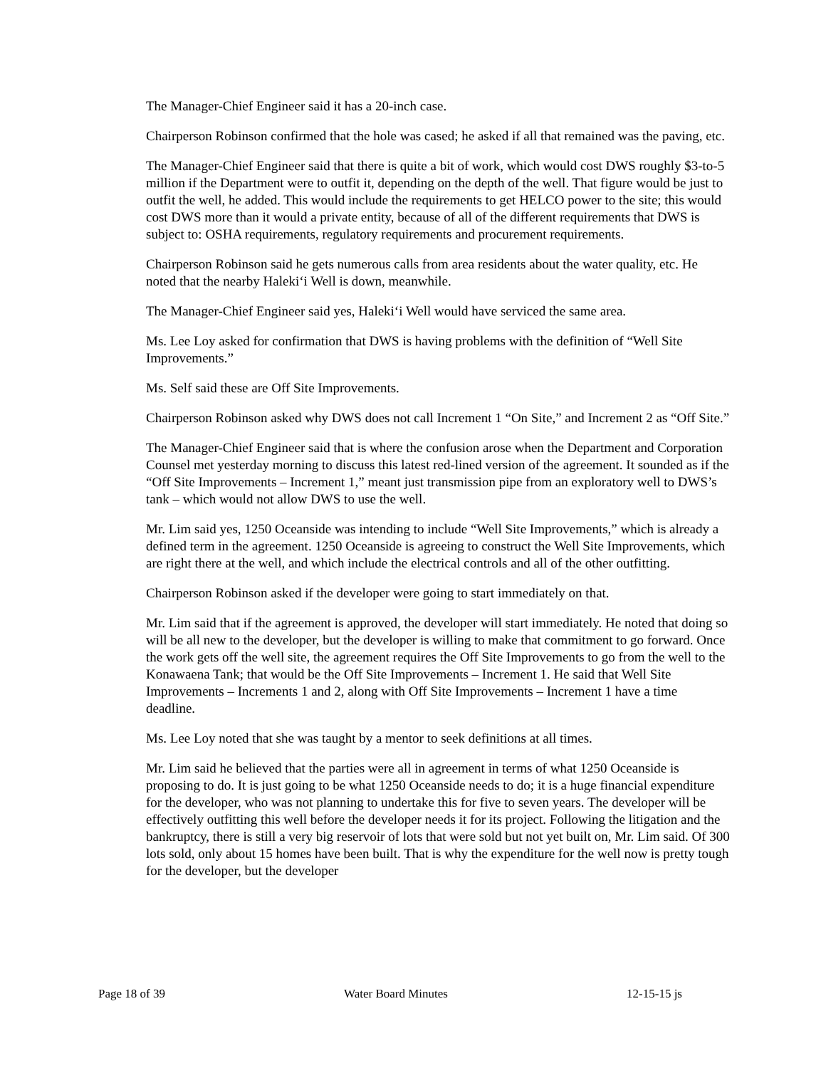The Manager-Chief Engineer said it has a 20-inch case.
Chairperson Robinson confirmed that the hole was cased; he asked if all that remained was the paving, etc.
The Manager-Chief Engineer said that there is quite a bit of work, which would cost DWS roughly $3-to-5 million if the Department were to outfit it, depending on the depth of the well. That figure would be just to outfit the well, he added. This would include the requirements to get HELCO power to the site; this would cost DWS more than it would a private entity, because of all of the different requirements that DWS is subject to: OSHA requirements, regulatory requirements and procurement requirements.
Chairperson Robinson said he gets numerous calls from area residents about the water quality, etc. He noted that the nearby Haleki‘i Well is down, meanwhile.
The Manager-Chief Engineer said yes, Haleki‘i Well would have serviced the same area.
Ms. Lee Loy asked for confirmation that DWS is having problems with the definition of “Well Site Improvements.”
Ms. Self said these are Off Site Improvements.
Chairperson Robinson asked why DWS does not call Increment 1 “On Site,” and Increment 2 as “Off Site.”
The Manager-Chief Engineer said that is where the confusion arose when the Department and Corporation Counsel met yesterday morning to discuss this latest red-lined version of the agreement. It sounded as if the “Off Site Improvements – Increment 1,” meant just transmission pipe from an exploratory well to DWS’s tank – which would not allow DWS to use the well.
Mr. Lim said yes, 1250 Oceanside was intending to include “Well Site Improvements,” which is already a defined term in the agreement. 1250 Oceanside is agreeing to construct the Well Site Improvements, which are right there at the well, and which include the electrical controls and all of the other outfitting.
Chairperson Robinson asked if the developer were going to start immediately on that.
Mr. Lim said that if the agreement is approved, the developer will start immediately. He noted that doing so will be all new to the developer, but the developer is willing to make that commitment to go forward. Once the work gets off the well site, the agreement requires the Off Site Improvements to go from the well to the Konawaena Tank; that would be the Off Site Improvements – Increment 1. He said that Well Site Improvements – Increments 1 and 2, along with Off Site Improvements – Increment 1 have a time deadline.
Ms. Lee Loy noted that she was taught by a mentor to seek definitions at all times.
Mr. Lim said he believed that the parties were all in agreement in terms of what 1250 Oceanside is proposing to do. It is just going to be what 1250 Oceanside needs to do; it is a huge financial expenditure for the developer, who was not planning to undertake this for five to seven years. The developer will be effectively outfitting this well before the developer needs it for its project. Following the litigation and the bankruptcy, there is still a very big reservoir of lots that were sold but not yet built on, Mr. Lim said. Of 300 lots sold, only about 15 homes have been built. That is why the expenditure for the well now is pretty tough for the developer, but the developer
Page 18 of 39 Water Board Minutes 12-15-15 js